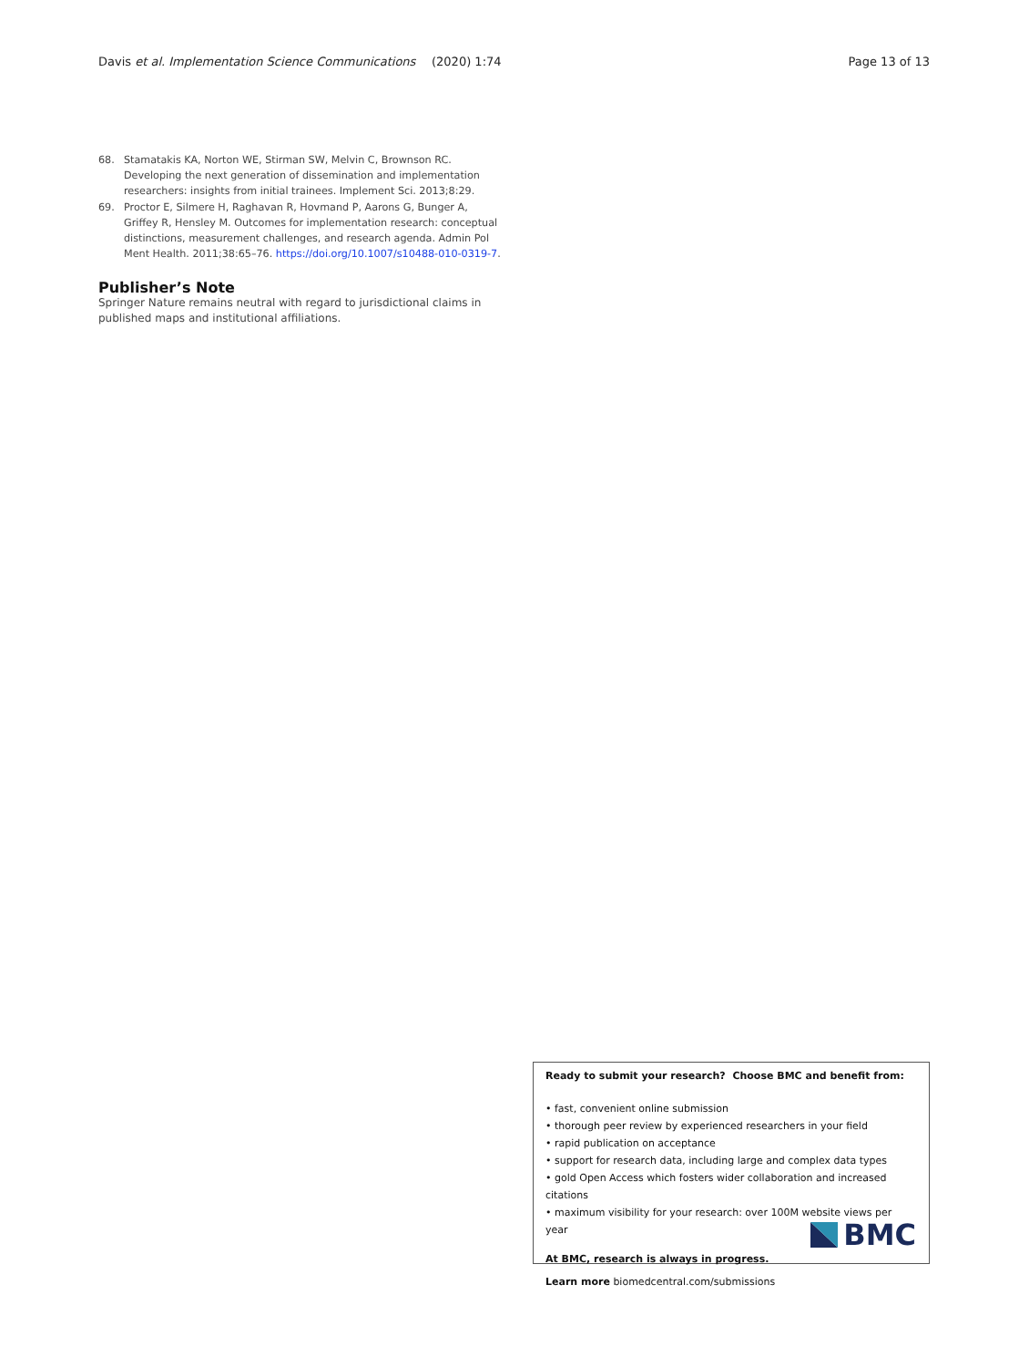Davis et al. Implementation Science Communications
(2020) 1:74 Page 13 of 13
68. Stamatakis KA, Norton WE, Stirman SW, Melvin C, Brownson RC. Developing the next generation of dissemination and implementation researchers: insights from initial trainees. Implement Sci. 2013;8:29.
69. Proctor E, Silmere H, Raghavan R, Hovmand P, Aarons G, Bunger A, Griffey R, Hensley M. Outcomes for implementation research: conceptual distinctions, measurement challenges, and research agenda. Admin Pol Ment Health. 2011;38:65–76. https://doi.org/10.1007/s10488-010-0319-7.
Publisher’s Note
Springer Nature remains neutral with regard to jurisdictional claims in published maps and institutional affiliations.
Ready to submit your research? Choose BMC and benefit from:
• fast, convenient online submission
• thorough peer review by experienced researchers in your field
• rapid publication on acceptance
• support for research data, including large and complex data types
• gold Open Access which fosters wider collaboration and increased citations
• maximum visibility for your research: over 100M website views per year
At BMC, research is always in progress.
Learn more biomedcentral.com/submissions
BMC